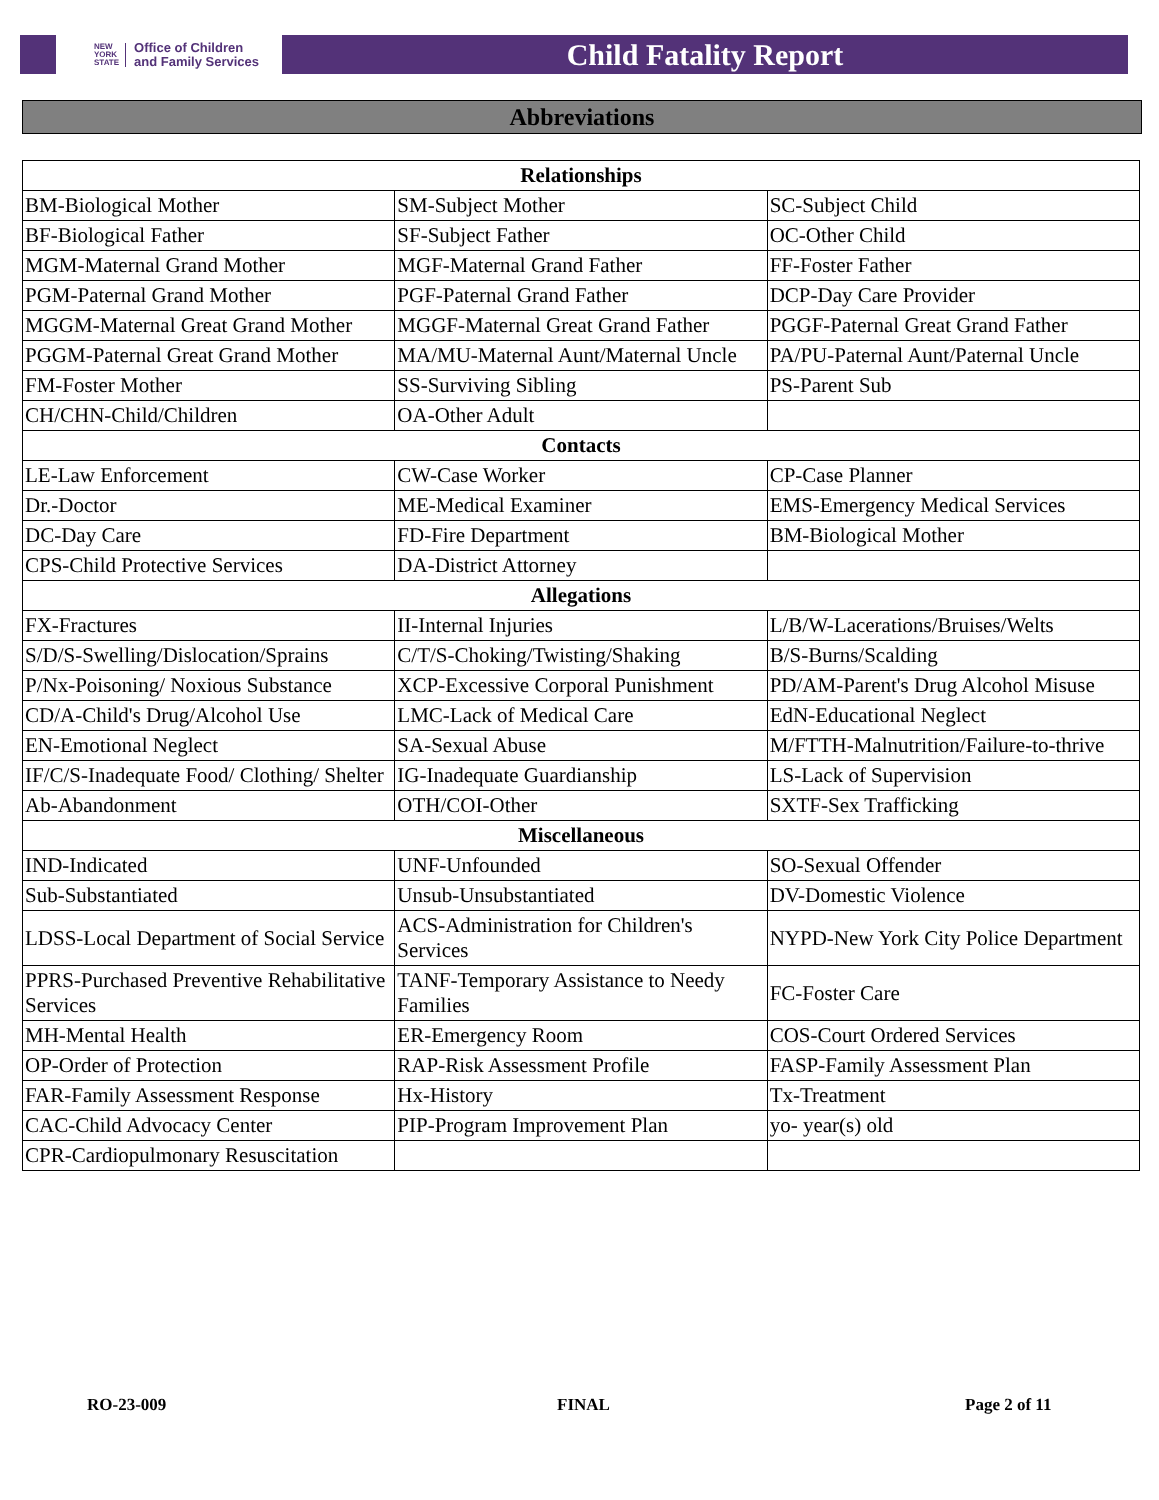NEW
YORK
STATE Office of Children
and Family Services
Child Fatality Report
Abbreviations
| Relationships | | |
| --- | --- | --- |
| BM-Biological Mother | SM-Subject Mother | SC-Subject Child |
| BF-Biological Father | SF-Subject Father | OC-Other Child |
| MGM-Maternal Grand Mother | MGF-Maternal Grand Father | FF-Foster Father |
| PGM-Paternal Grand Mother | PGF-Paternal Grand Father | DCP-Day Care Provider |
| MGGM-Maternal Great Grand Mother | MGGF-Maternal Great Grand Father | PGGF-Paternal Great Grand Father |
| PGGM-Paternal Great Grand Mother | MA/MU-Maternal Aunt/Maternal Uncle | PA/PU-Paternal Aunt/Paternal Uncle |
| FM-Foster Mother | SS-Surviving Sibling | PS-Parent Sub |
| CH/CHN-Child/Children | OA-Other Adult | |
| Contacts | | |
| LE-Law Enforcement | CW-Case Worker | CP-Case Planner |
| Dr.-Doctor | ME-Medical Examiner | EMS-Emergency Medical Services |
| DC-Day Care | FD-Fire Department | BM-Biological Mother |
| CPS-Child Protective Services | DA-District Attorney | |
| Allegations | | |
| FX-Fractures | II-Internal Injuries | L/B/W-Lacerations/Bruises/Welts |
| S/D/S-Swelling/Dislocation/Sprains | C/T/S-Choking/Twisting/Shaking | B/S-Burns/Scalding |
| P/Nx-Poisoning/ Noxious Substance | XCP-Excessive Corporal Punishment | PD/AM-Parent's Drug Alcohol Misuse |
| CD/A-Child's Drug/Alcohol Use | LMC-Lack of Medical Care | EdN-Educational Neglect |
| EN-Emotional Neglect | SA-Sexual Abuse | M/FTTH-Malnutrition/Failure-to-thrive |
| IF/C/S-Inadequate Food/ Clothing/ Shelter | IG-Inadequate Guardianship | LS-Lack of Supervision |
| Ab-Abandonment | OTH/COI-Other | SXTF-Sex Trafficking |
| Miscellaneous | | |
| IND-Indicated | UNF-Unfounded | SO-Sexual Offender |
| Sub-Substantiated | Unsub-Unsubstantiated | DV-Domestic Violence |
| LDSS-Local Department of Social Service | ACS-Administration for Children's Services | NYPD-New York City Police Department |
| PPRS-Purchased Preventive Rehabilitative Services | TANF-Temporary Assistance to Needy Families | FC-Foster Care |
| MH-Mental Health | ER-Emergency Room | COS-Court Ordered Services |
| OP-Order of Protection | RAP-Risk Assessment Profile | FASP-Family Assessment Plan |
| FAR-Family Assessment Response | Hx-History | Tx-Treatment |
| CAC-Child Advocacy Center | PIP-Program Improvement Plan | yo- year(s) old |
| CPR-Cardiopulmonary Resuscitation | | |
RO-23-009 FINAL Page 2 of 11